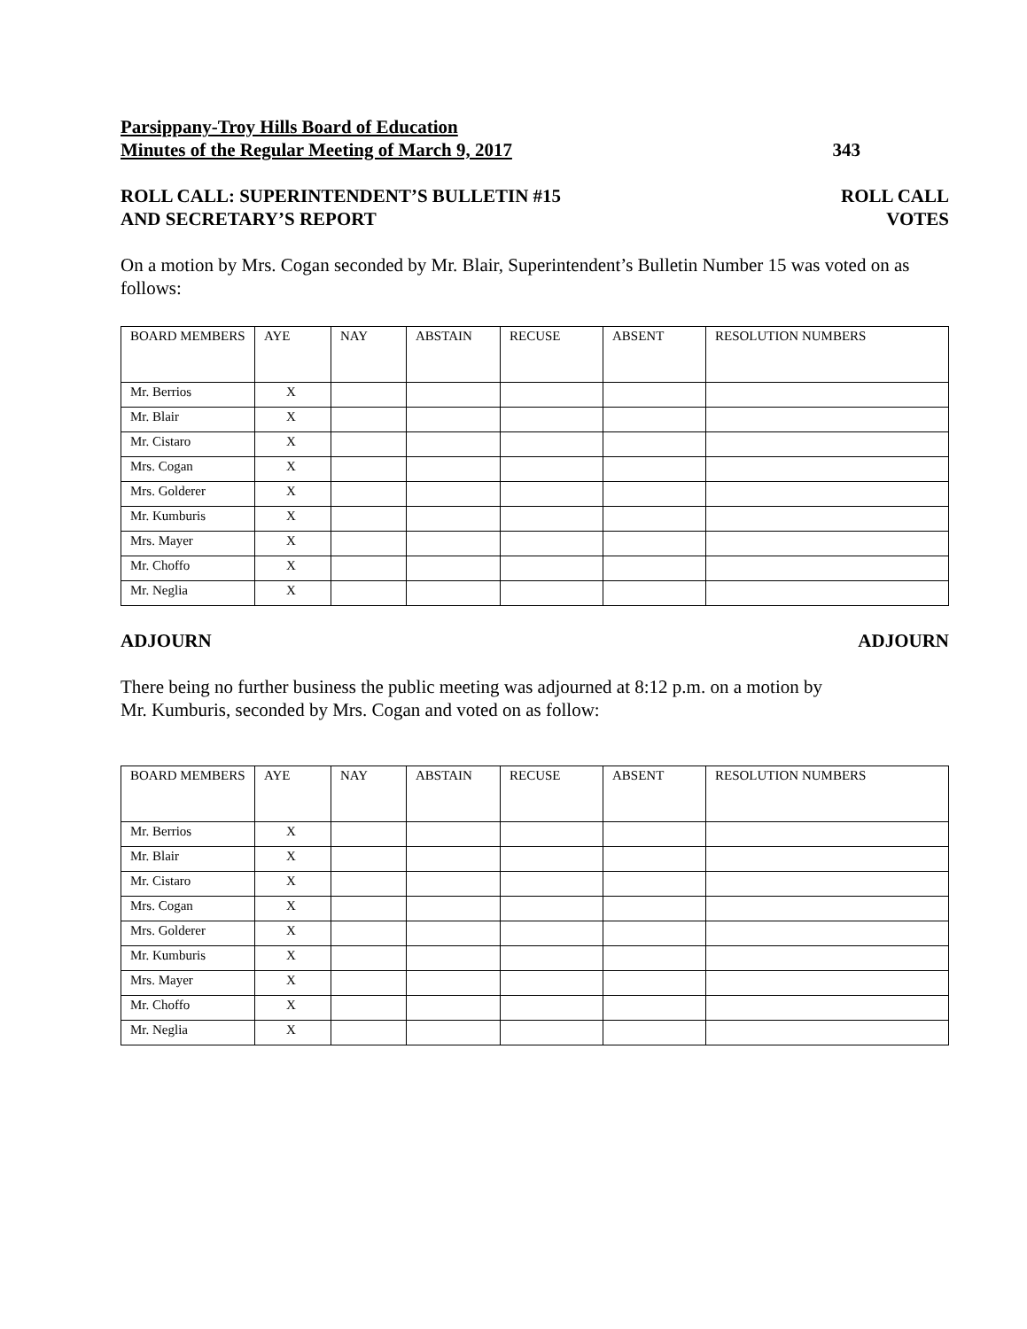Parsippany-Troy Hills Board of Education
Minutes of the Regular Meeting of March 9, 2017 343
ROLL CALL: SUPERINTENDENT’S BULLETIN #15 ROLL CALL
AND SECRETARY’S REPORT VOTES
On a motion by Mrs. Cogan seconded by Mr. Blair, Superintendent’s Bulletin Number 15 was voted on as follows:
| BOARD MEMBERS | AYE | NAY | ABSTAIN | RECUSE | ABSENT | RESOLUTION NUMBERS |
| Mr. Berrios | X | | | | | |
| Mr. Blair | X | | | | | |
| Mr. Cistaro | X | | | | | |
| Mrs. Cogan | X | | | | | |
| Mrs. Golderer | X | | | | | |
| Mr. Kumburis | X | | | | | |
| Mrs. Mayer | X | | | | | |
| Mr. Choffo | X | | | | | |
| Mr. Neglia | X | | | | | |
ADJOURN ADJOURN
There being no further business the public meeting was adjourned at 8:12 p.m. on a motion by
Mr. Kumburis, seconded by Mrs. Cogan and voted on as follow:
| BOARD MEMBERS | AYE | NAY | ABSTAIN | RECUSE | ABSENT | RESOLUTION NUMBERS |
| Mr. Berrios | X | | | | | |
| Mr. Blair | X | | | | | |
| Mr. Cistaro | X | | | | | |
| Mrs. Cogan | X | | | | | |
| Mrs. Golderer | X | | | | | |
| Mr. Kumburis | X | | | | | |
| Mrs. Mayer | X | | | | | |
| Mr. Choffo | X | | | | | |
| Mr. Neglia | X | | | | | |